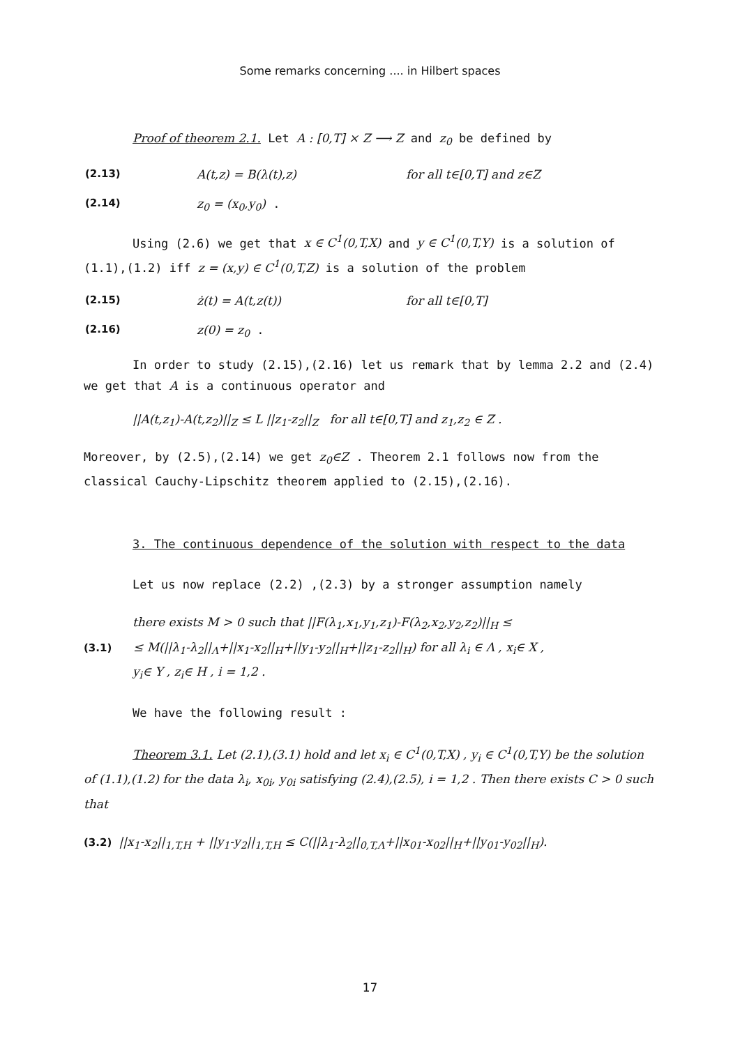Some remarks concerning .... in Hilbert spaces
Proof of theorem 2.1. Let A : [0,T] × Z ⟶ Z and z<sub>0</sub> be defined by
(2.13) A(t,z) = B(λ(t),z) for all t∈[0,T] and z∈Z
(2.14) z<sub>0</sub> = (x<sub>0</sub>,y<sub>0</sub>) .
Using (2.6) we get that x ∈ C<sup>1</sup>(0,T,X) and y ∈ C<sup>1</sup>(0,T,Y) is a solution of (1.1),(1.2) iff z = (x,y) ∈ C<sup>1</sup>(0,T,Z) is a solution of the problem
(2.15) ż(t) = A(t,z(t)) for all t∈[0,T]
(2.16) z(0) = z<sub>0</sub> .
In order to study (2.15),(2.16) let us remark that by lemma 2.2 and (2.4) we get that A is a continuous operator and
||A(t,z<sub>1</sub>)-A(t,z<sub>2</sub>)||<sub>Z</sub> ≤ L ||z<sub>1</sub>-z<sub>2</sub>||<sub>Z</sub> for all t∈[0,T] and z<sub>1</sub>,z<sub>2</sub> ∈ Z .
Moreover, by (2.5),(2.14) we get z<sub>0</sub>∈Z . Theorem 2.1 follows now from the classical Cauchy-Lipschitz theorem applied to (2.15),(2.16).
3. The continuous dependence of the solution with respect to the data
Let us now replace (2.2) ,(2.3) by a stronger assumption namely
there exists M > 0 such that ||F(λ<sub>1</sub>,x<sub>1</sub>,y<sub>1</sub>,z<sub>1</sub>)-F(λ<sub>2</sub>,x<sub>2</sub>,y<sub>2</sub>,z<sub>2</sub>)||<sub>H</sub> ≤
(3.1) ≤ M(||λ<sub>1</sub>-λ<sub>2</sub>||<sub>Λ</sub>+||x<sub>1</sub>-x<sub>2</sub>||<sub>H</sub>+||y<sub>1</sub>-y<sub>2</sub>||<sub>H</sub>+||z<sub>1</sub>-z<sub>2</sub>||<sub>H</sub>) for all λ<sub>i</sub> ∈ Λ , x<sub>i</sub>∈ X ,
y<sub>i</sub>∈ Y , z<sub>i</sub>∈ H , i = 1,2 .
We have the following result :
Theorem 3.1. Let (2.1),(3.1) hold and let x<sub>i</sub> ∈ C<sup>1</sup>(0,T,X) , y<sub>i</sub> ∈ C<sup>1</sup>(0,T,Y) be the solution of (1.1),(1.2) for the data λ<sub>i</sub>, x<sub>0i</sub>, y<sub>0i</sub> satisfying (2.4),(2.5), i = 1,2 . Then there exists C > 0 such that
(3.2) ||x<sub>1</sub>-x<sub>2</sub>||<sub>1,T,H</sub> + ||y<sub>1</sub>-y<sub>2</sub>||<sub>1,T,H</sub> ≤ C(||λ<sub>1</sub>-λ<sub>2</sub>||<sub>0,T,Λ</sub>+||x<sub>01</sub>-x<sub>02</sub>||<sub>H</sub>+||y<sub>01</sub>-y<sub>02</sub>||<sub>H</sub>).
17